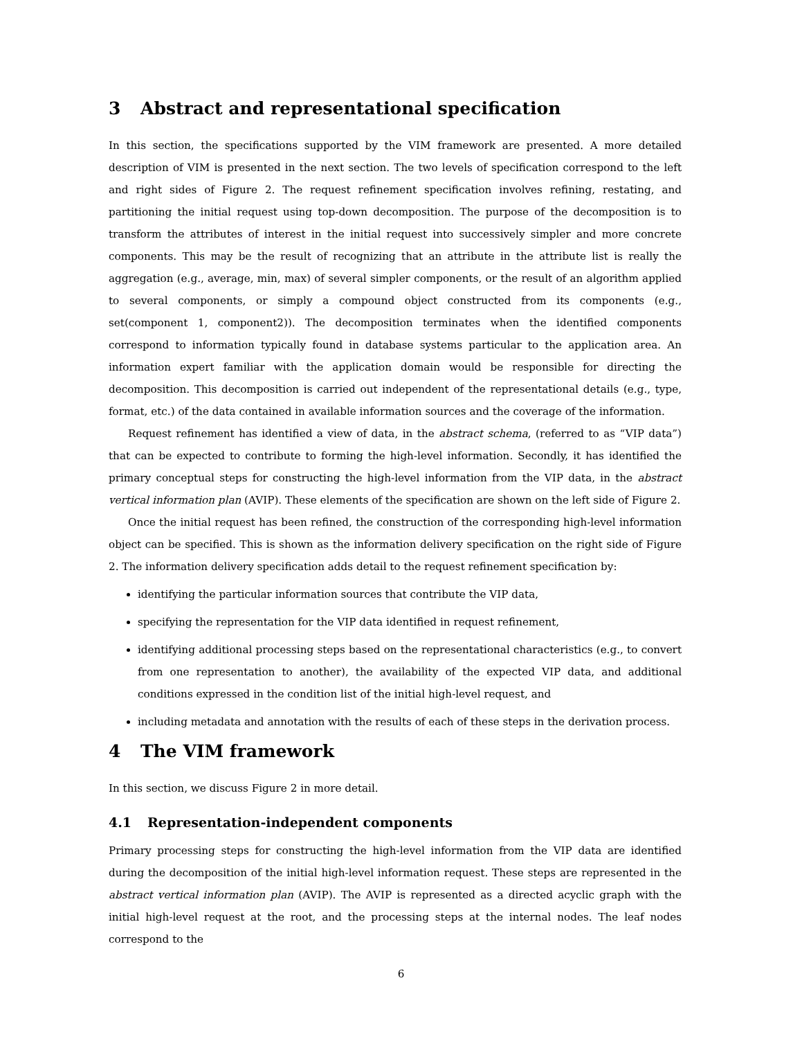3 Abstract and representational specification
In this section, the specifications supported by the VIM framework are presented. A more detailed description of VIM is presented in the next section. The two levels of specification correspond to the left and right sides of Figure 2. The request refinement specification involves refining, restating, and partitioning the initial request using top-down decomposition. The purpose of the decomposition is to transform the attributes of interest in the initial request into successively simpler and more concrete components. This may be the result of recognizing that an attribute in the attribute list is really the aggregation (e.g., average, min, max) of several simpler components, or the result of an algorithm applied to several components, or simply a compound object constructed from its components (e.g., set(component 1, component2)). The decomposition terminates when the identified components correspond to information typically found in database systems particular to the application area. An information expert familiar with the application domain would be responsible for directing the decomposition. This decomposition is carried out independent of the representational details (e.g., type, format, etc.) of the data contained in available information sources and the coverage of the information.
Request refinement has identified a view of data, in the abstract schema, (referred to as “VIP data”) that can be expected to contribute to forming the high-level information. Secondly, it has identified the primary conceptual steps for constructing the high-level information from the VIP data, in the abstract vertical information plan (AVIP). These elements of the specification are shown on the left side of Figure 2.
Once the initial request has been refined, the construction of the corresponding high-level information object can be specified. This is shown as the information delivery specification on the right side of Figure 2. The information delivery specification adds detail to the request refinement specification by:
identifying the particular information sources that contribute the VIP data,
specifying the representation for the VIP data identified in request refinement,
identifying additional processing steps based on the representational characteristics (e.g., to convert from one representation to another), the availability of the expected VIP data, and additional conditions expressed in the condition list of the initial high-level request, and
including metadata and annotation with the results of each of these steps in the derivation process.
4 The VIM framework
In this section, we discuss Figure 2 in more detail.
4.1 Representation-independent components
Primary processing steps for constructing the high-level information from the VIP data are identified during the decomposition of the initial high-level information request. These steps are represented in the abstract vertical information plan (AVIP). The AVIP is represented as a directed acyclic graph with the initial high-level request at the root, and the processing steps at the internal nodes. The leaf nodes correspond to the
6